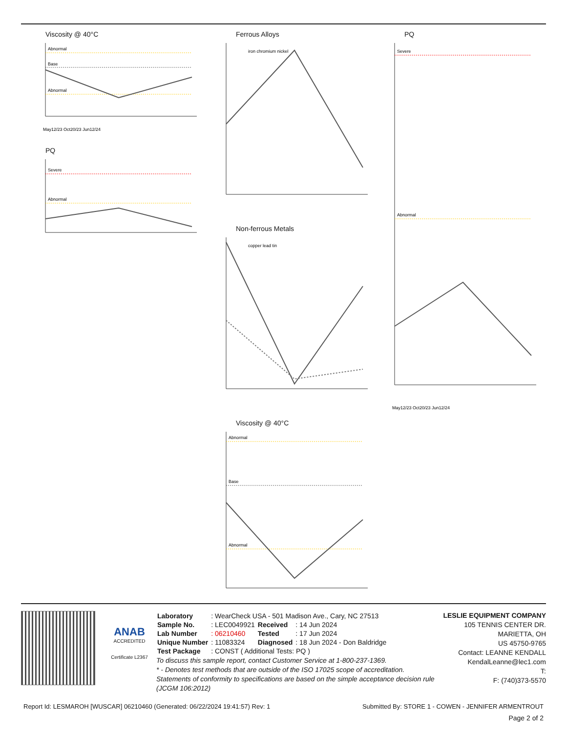Viscosity @ 40°C
Abnormal
Base
Abnormal
May12/23 Oct20/23 Jun12/24
PQ
Severe
Abnormal
Ferrous Alloys
iron chromium nickel
Non-ferrous Metals
copper lead tin
Viscosity @ 40°C
Abnormal
Base
Abnormal
PQ
Severe
Abnormal
May12/23 Oct20/23 Jun12/24
ANAB
ACCREDITED
Certificate L2367
| Laboratory | : WearCheck USA - 501 Madison Ave., Cary, NC 27513 | | |
| Sample No. | : LEC0049921 | Received | : 14 Jun 2024 |
| Lab Number | : 06210460 | Tested | : 17 Jun 2024 |
| Unique Number | : 11083324 | Diagnosed | : 18 Jun 2024 - Don Baldridge |
| Test Package | : CONST ( Additional Tests: PQ ) | | |
To discuss this sample report, contact Customer Service at 1-800-237-1369.
* - Denotes test methods that are outside of the ISO 17025 scope of accreditation.
Statements of conformity to specifications are based on the simple acceptance decision rule (JCGM 106:2012)
LESLIE EQUIPMENT COMPANY
105 TENNIS CENTER DR.
MARIETTA, OH
US 45750-9765
Contact: LEANNE KENDALL
KendalLeanne@lec1.com
T:
F: (740)373-5570
Report Id: LESMAROH [WUSCAR] 06210460 (Generated: 06/22/2024 19:41:57) Rev: 1 Submitted By: STORE 1 - COWEN - JENNIFER ARMENTROUT
Page 2 of 2